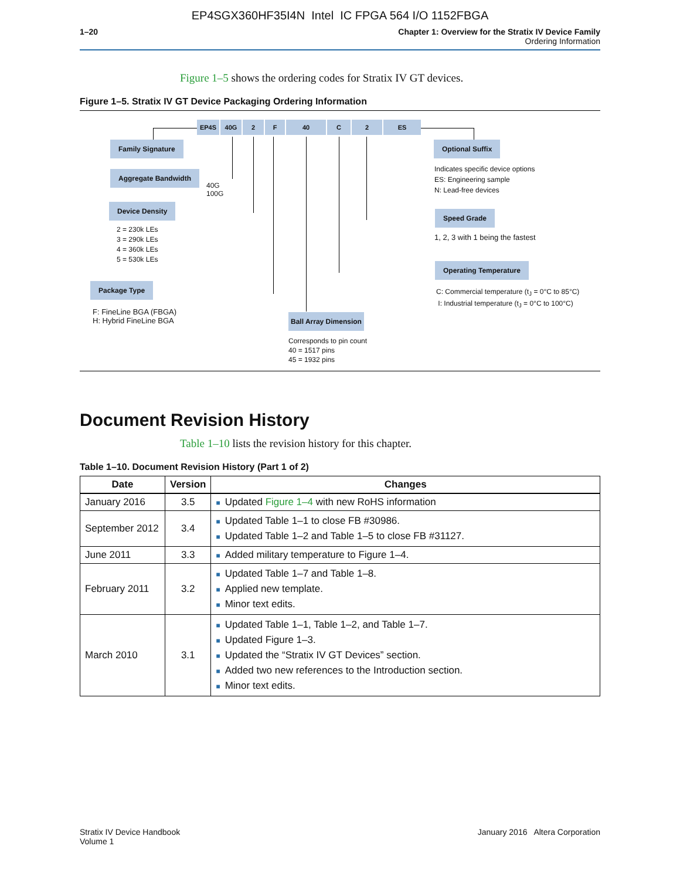EP4SGX360HF35I4N Intel IC FPGA 564 I/O 1152FBGA
1–20 Chapter 1: Overview for the Stratix IV Device Family
Ordering Information
Figure 1–5 shows the ordering codes for Stratix IV GT devices.
Figure 1–5. Stratix IV GT Device Packaging Ordering Information
EP4S 40G 2 F 40 C 2 ES
Family Signature
Aggregate Bandwidth
40G
100G
Device Density
2 = 230k LEs
3 = 290k LEs
4 = 360k LEs
5 = 530k LEs
Package Type
F: FineLine BGA (FBGA)
H: Hybrid FineLine BGA
Ball Array Dimension
Corresponds to pin count
40 = 1517 pins
45 = 1932 pins
Optional Suffix
Indicates specific device options
ES: Engineering sample
N: Lead-free devices
Speed Grade
1, 2, 3 with 1 being the fastest
Operating Temperature
C: Commercial temperature (t<sub>J</sub> = 0°C to 85°C)
I: Industrial temperature (t<sub>J</sub> = 0°C to 100°C)
Document Revision History
Table 1–10 lists the revision history for this chapter.
Table 1–10. Document Revision History (Part 1 of 2)
| Date | Version | Changes |
| --- | --- | --- |
| January 2016 | 3.5 | ■ Updated Figure 1–4 with new RoHS information |
| September 2012 | 3.4 | ■ Updated Table 1–1 to close FB #30986. ■ Updated Table 1–2 and Table 1–5 to close FB #31127. |
| June 2011 | 3.3 | ■ Added military temperature to Figure 1–4. |
| February 2011 | 3.2 | ■ Updated Table 1–7 and Table 1–8. ■ Applied new template. ■ Minor text edits. |
| March 2010 | 3.1 | ■ Updated Table 1–1, Table 1–2, and Table 1–7. ■ Updated Figure 1–3. ■ Updated the “Stratix IV GT Devices” section. ■ Added two new references to the Introduction section. ■ Minor text edits. |
Stratix IV Device Handbook
Volume 1
January 2016 Altera Corporation